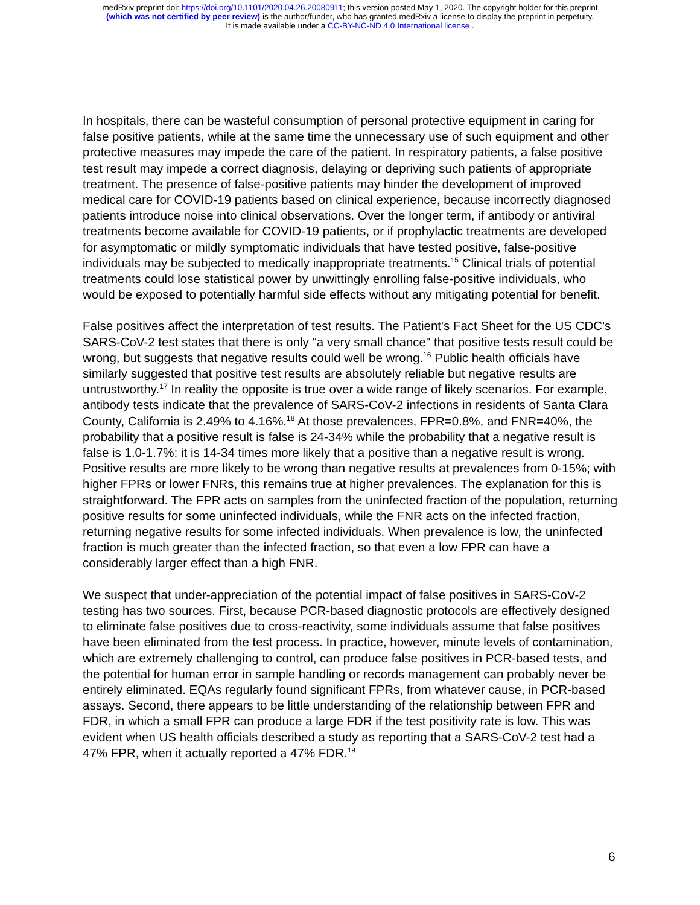medRxiv preprint doi: https://doi.org/10.1101/2020.04.26.20080911; this version posted May 1, 2020. The copyright holder for this preprint
(which was not certified by peer review) is the author/funder, who has granted medRxiv a license to display the preprint in perpetuity.
It is made available under a CC-BY-NC-ND 4.0 International license .
In hospitals, there can be wasteful consumption of personal protective equipment in caring for false positive patients, while at the same time the unnecessary use of such equipment and other protective measures may impede the care of the patient. In respiratory patients, a false positive test result may impede a correct diagnosis, delaying or depriving such patients of appropriate treatment. The presence of false-positive patients may hinder the development of improved medical care for COVID-19 patients based on clinical experience, because incorrectly diagnosed patients introduce noise into clinical observations. Over the longer term, if antibody or antiviral treatments become available for COVID-19 patients, or if prophylactic treatments are developed for asymptomatic or mildly symptomatic individuals that have tested positive, false-positive individuals may be subjected to medically inappropriate treatments.<sup>15</sup> Clinical trials of potential treatments could lose statistical power by unwittingly enrolling false-positive individuals, who would be exposed to potentially harmful side effects without any mitigating potential for benefit.
False positives affect the interpretation of test results. The Patient's Fact Sheet for the US CDC's SARS-CoV-2 test states that there is only "a very small chance" that positive tests result could be wrong, but suggests that negative results could well be wrong.<sup>16</sup> Public health officials have similarly suggested that positive test results are absolutely reliable but negative results are untrustworthy.<sup>17</sup> In reality the opposite is true over a wide range of likely scenarios. For example, antibody tests indicate that the prevalence of SARS-CoV-2 infections in residents of Santa Clara County, California is 2.49% to 4.16%.<sup>18</sup> At those prevalences, FPR=0.8%, and FNR=40%, the probability that a positive result is false is 24-34% while the probability that a negative result is false is 1.0-1.7%: it is 14-34 times more likely that a positive than a negative result is wrong. Positive results are more likely to be wrong than negative results at prevalences from 0-15%; with higher FPRs or lower FNRs, this remains true at higher prevalences. The explanation for this is straightforward. The FPR acts on samples from the uninfected fraction of the population, returning positive results for some uninfected individuals, while the FNR acts on the infected fraction, returning negative results for some infected individuals. When prevalence is low, the uninfected fraction is much greater than the infected fraction, so that even a low FPR can have a considerably larger effect than a high FNR.
We suspect that under-appreciation of the potential impact of false positives in SARS-CoV-2 testing has two sources. First, because PCR-based diagnostic protocols are effectively designed to eliminate false positives due to cross-reactivity, some individuals assume that false positives have been eliminated from the test process. In practice, however, minute levels of contamination, which are extremely challenging to control, can produce false positives in PCR-based tests, and the potential for human error in sample handling or records management can probably never be entirely eliminated. EQAs regularly found significant FPRs, from whatever cause, in PCR-based assays. Second, there appears to be little understanding of the relationship between FPR and FDR, in which a small FPR can produce a large FDR if the test positivity rate is low. This was evident when US health officials described a study as reporting that a SARS-CoV-2 test had a 47% FPR, when it actually reported a 47% FDR.<sup>19</sup>
6